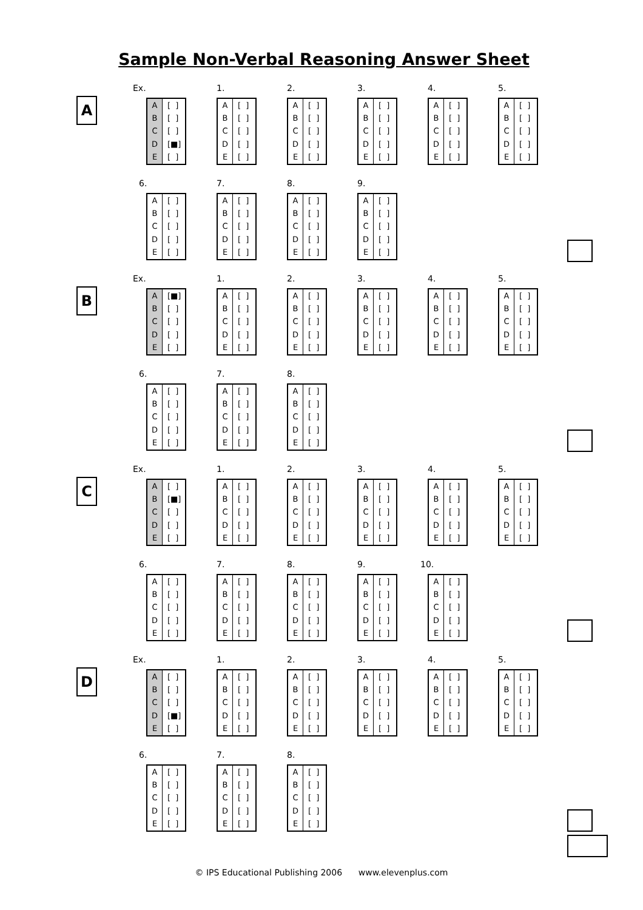Sample Non-Verbal Reasoning Answer Sheet
A
Ex.
| A | [ ] |
| B | [ ] |
| C | [ ] |
| D | [■] |
| E | [ ] |
1.
| A | [ ] |
| B | [ ] |
| C | [ ] |
| D | [ ] |
| E | [ ] |
2.
| A | [ ] |
| B | [ ] |
| C | [ ] |
| D | [ ] |
| E | [ ] |
3.
| A | [ ] |
| B | [ ] |
| C | [ ] |
| D | [ ] |
| E | [ ] |
4.
| A | [ ] |
| B | [ ] |
| C | [ ] |
| D | [ ] |
| E | [ ] |
5.
| A | [ ] |
| B | [ ] |
| C | [ ] |
| D | [ ] |
| E | [ ] |
6.
| A | [ ] |
| B | [ ] |
| C | [ ] |
| D | [ ] |
| E | [ ] |
7.
| A | [ ] |
| B | [ ] |
| C | [ ] |
| D | [ ] |
| E | [ ] |
8.
| A | [ ] |
| B | [ ] |
| C | [ ] |
| D | [ ] |
| E | [ ] |
9.
| A | [ ] |
| B | [ ] |
| C | [ ] |
| D | [ ] |
| E | [ ] |
B
Ex.
| A | [■] |
| B | [ ] |
| C | [ ] |
| D | [ ] |
| E | [ ] |
1.
| A | [ ] |
| B | [ ] |
| C | [ ] |
| D | [ ] |
| E | [ ] |
2.
| A | [ ] |
| B | [ ] |
| C | [ ] |
| D | [ ] |
| E | [ ] |
3.
| A | [ ] |
| B | [ ] |
| C | [ ] |
| D | [ ] |
| E | [ ] |
4.
| A | [ ] |
| B | [ ] |
| C | [ ] |
| D | [ ] |
| E | [ ] |
5.
| A | [ ] |
| B | [ ] |
| C | [ ] |
| D | [ ] |
| E | [ ] |
6.
| A | [ ] |
| B | [ ] |
| C | [ ] |
| D | [ ] |
| E | [ ] |
7.
| A | [ ] |
| B | [ ] |
| C | [ ] |
| D | [ ] |
| E | [ ] |
8.
| A | [ ] |
| B | [ ] |
| C | [ ] |
| D | [ ] |
| E | [ ] |
C
Ex.
| A | [ ] |
| B | [■] |
| C | [ ] |
| D | [ ] |
| E | [ ] |
1.
| A | [ ] |
| B | [ ] |
| C | [ ] |
| D | [ ] |
| E | [ ] |
2.
| A | [ ] |
| B | [ ] |
| C | [ ] |
| D | [ ] |
| E | [ ] |
3.
| A | [ ] |
| B | [ ] |
| C | [ ] |
| D | [ ] |
| E | [ ] |
4.
| A | [ ] |
| B | [ ] |
| C | [ ] |
| D | [ ] |
| E | [ ] |
5.
| A | [ ] |
| B | [ ] |
| C | [ ] |
| D | [ ] |
| E | [ ] |
6.
| A | [ ] |
| B | [ ] |
| C | [ ] |
| D | [ ] |
| E | [ ] |
7.
| A | [ ] |
| B | [ ] |
| C | [ ] |
| D | [ ] |
| E | [ ] |
8.
| A | [ ] |
| B | [ ] |
| C | [ ] |
| D | [ ] |
| E | [ ] |
9.
| A | [ ] |
| B | [ ] |
| C | [ ] |
| D | [ ] |
| E | [ ] |
10.
| A | [ ] |
| B | [ ] |
| C | [ ] |
| D | [ ] |
| E | [ ] |
D
Ex.
| A | [ ] |
| B | [ ] |
| C | [ ] |
| D | [■] |
| E | [ ] |
1.
| A | [ ] |
| B | [ ] |
| C | [ ] |
| D | [ ] |
| E | [ ] |
2.
| A | [ ] |
| B | [ ] |
| C | [ ] |
| D | [ ] |
| E | [ ] |
3.
| A | [ ] |
| B | [ ] |
| C | [ ] |
| D | [ ] |
| E | [ ] |
4.
| A | [ ] |
| B | [ ] |
| C | [ ] |
| D | [ ] |
| E | [ ] |
5.
| A | [ ] |
| B | [ ] |
| C | [ ] |
| D | [ ] |
| E | [ ] |
6.
| A | [ ] |
| B | [ ] |
| C | [ ] |
| D | [ ] |
| E | [ ] |
7.
| A | [ ] |
| B | [ ] |
| C | [ ] |
| D | [ ] |
| E | [ ] |
8.
| A | [ ] |
| B | [ ] |
| C | [ ] |
| D | [ ] |
| E | [ ] |
© IPS Educational Publishing 2006 www.elevenplus.com